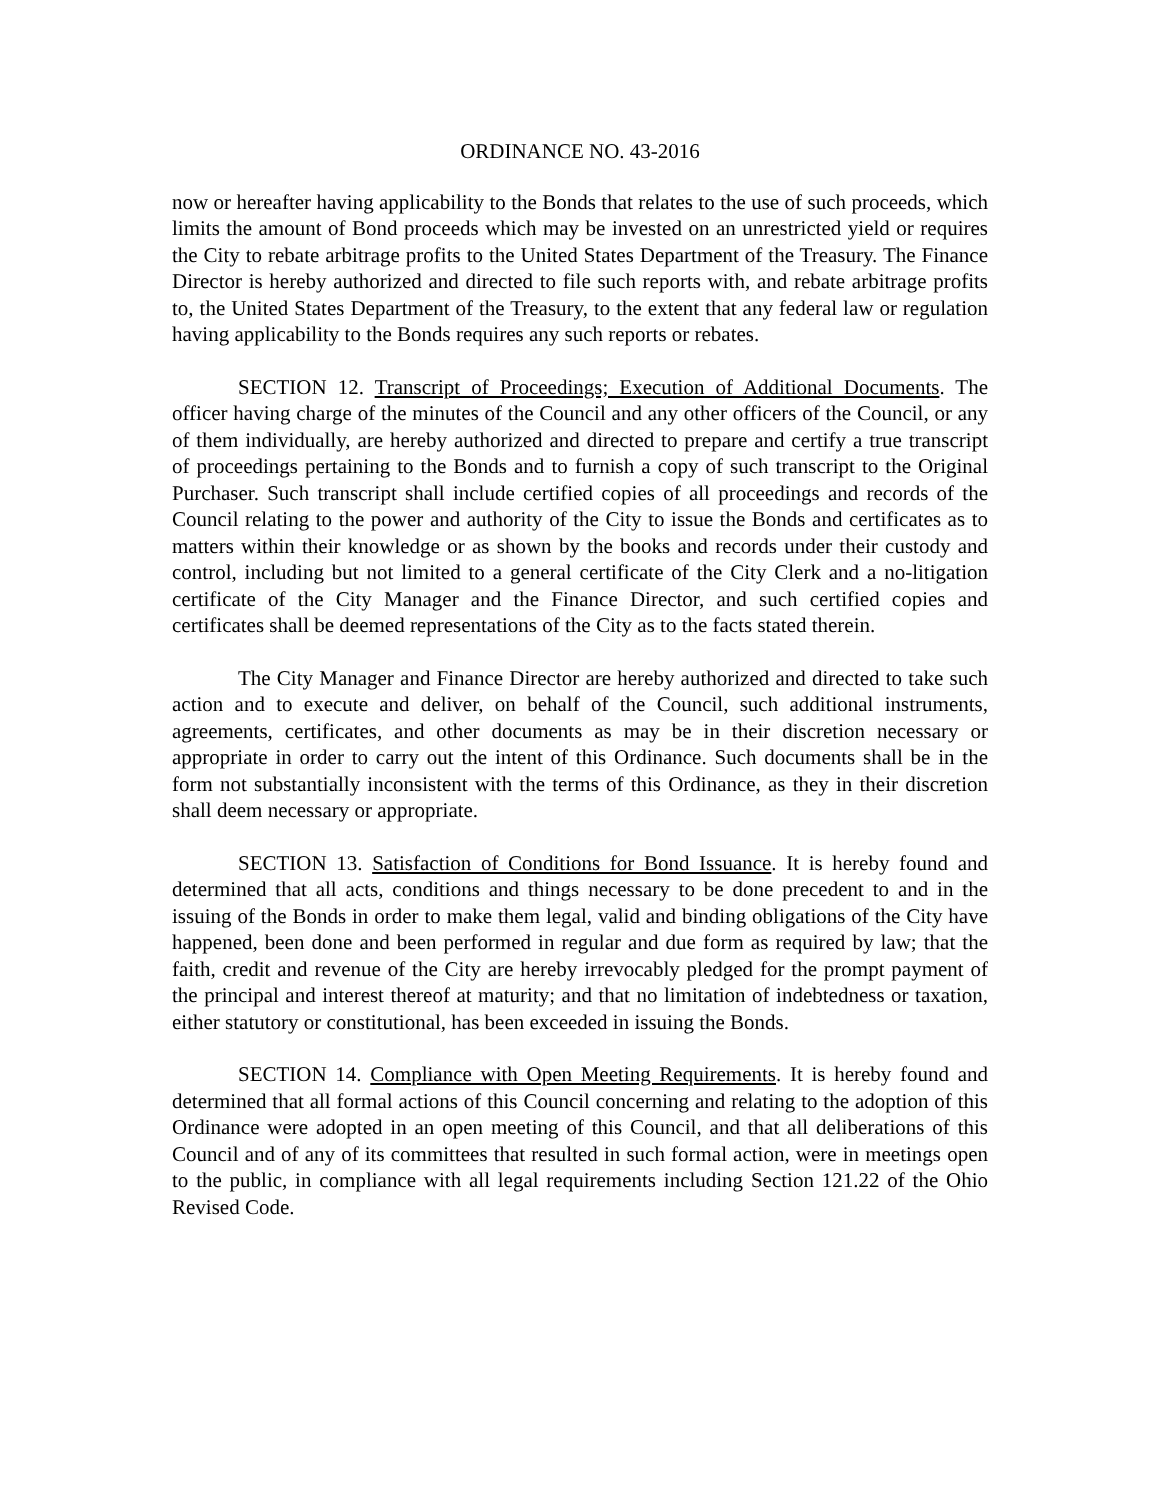ORDINANCE NO. 43-2016
now or hereafter having applicability to the Bonds that relates to the use of such proceeds, which limits the amount of Bond proceeds which may be invested on an unrestricted yield or requires the City to rebate arbitrage profits to the United States Department of the Treasury. The Finance Director is hereby authorized and directed to file such reports with, and rebate arbitrage profits to, the United States Department of the Treasury, to the extent that any federal law or regulation having applicability to the Bonds requires any such reports or rebates.
SECTION 12. Transcript of Proceedings; Execution of Additional Documents. The officer having charge of the minutes of the Council and any other officers of the Council, or any of them individually, are hereby authorized and directed to prepare and certify a true transcript of proceedings pertaining to the Bonds and to furnish a copy of such transcript to the Original Purchaser. Such transcript shall include certified copies of all proceedings and records of the Council relating to the power and authority of the City to issue the Bonds and certificates as to matters within their knowledge or as shown by the books and records under their custody and control, including but not limited to a general certificate of the City Clerk and a no-litigation certificate of the City Manager and the Finance Director, and such certified copies and certificates shall be deemed representations of the City as to the facts stated therein.
The City Manager and Finance Director are hereby authorized and directed to take such action and to execute and deliver, on behalf of the Council, such additional instruments, agreements, certificates, and other documents as may be in their discretion necessary or appropriate in order to carry out the intent of this Ordinance. Such documents shall be in the form not substantially inconsistent with the terms of this Ordinance, as they in their discretion shall deem necessary or appropriate.
SECTION 13. Satisfaction of Conditions for Bond Issuance. It is hereby found and determined that all acts, conditions and things necessary to be done precedent to and in the issuing of the Bonds in order to make them legal, valid and binding obligations of the City have happened, been done and been performed in regular and due form as required by law; that the faith, credit and revenue of the City are hereby irrevocably pledged for the prompt payment of the principal and interest thereof at maturity; and that no limitation of indebtedness or taxation, either statutory or constitutional, has been exceeded in issuing the Bonds.
SECTION 14. Compliance with Open Meeting Requirements. It is hereby found and determined that all formal actions of this Council concerning and relating to the adoption of this Ordinance were adopted in an open meeting of this Council, and that all deliberations of this Council and of any of its committees that resulted in such formal action, were in meetings open to the public, in compliance with all legal requirements including Section 121.22 of the Ohio Revised Code.